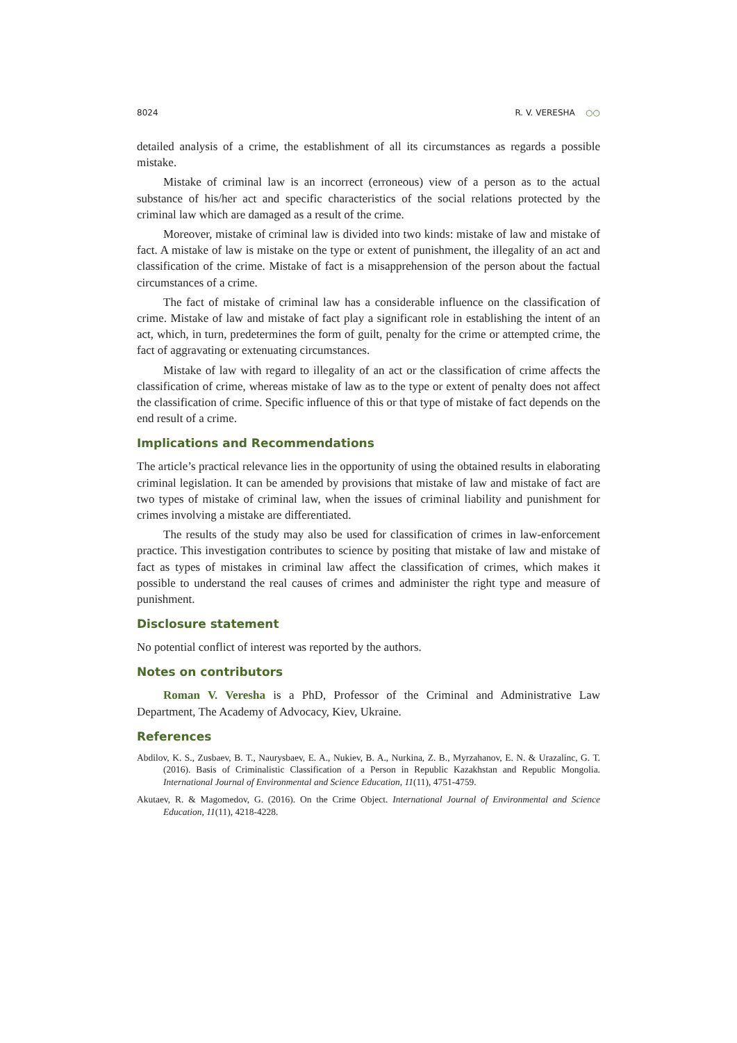8024 R. V. VERESHA ○○
detailed analysis of a crime, the establishment of all its circumstances as regards a possible mistake.
Mistake of criminal law is an incorrect (erroneous) view of a person as to the actual substance of his/her act and specific characteristics of the social relations protected by the criminal law which are damaged as a result of the crime.
Moreover, mistake of criminal law is divided into two kinds: mistake of law and mistake of fact. A mistake of law is mistake on the type or extent of punishment, the illegality of an act and classification of the crime. Mistake of fact is a misapprehension of the person about the factual circumstances of a crime.
The fact of mistake of criminal law has a considerable influence on the classification of crime. Mistake of law and mistake of fact play a significant role in establishing the intent of an act, which, in turn, predetermines the form of guilt, penalty for the crime or attempted crime, the fact of aggravating or extenuating circumstances.
Mistake of law with regard to illegality of an act or the classification of crime affects the classification of crime, whereas mistake of law as to the type or extent of penalty does not affect the classification of crime. Specific influence of this or that type of mistake of fact depends on the end result of a crime.
Implications and Recommendations
The article’s practical relevance lies in the opportunity of using the obtained results in elaborating criminal legislation. It can be amended by provisions that mistake of law and mistake of fact are two types of mistake of criminal law, when the issues of criminal liability and punishment for crimes involving a mistake are differentiated.
The results of the study may also be used for classification of crimes in law-enforcement practice. This investigation contributes to science by positing that mistake of law and mistake of fact as types of mistakes in criminal law affect the classification of crimes, which makes it possible to understand the real causes of crimes and administer the right type and measure of punishment.
Disclosure statement
No potential conflict of interest was reported by the authors.
Notes on contributors
Roman V. Veresha is a PhD, Professor of the Criminal and Administrative Law Department, The Academy of Advocacy, Kiev, Ukraine.
References
Abdilov, K. S., Zusbaev, B. T., Naurysbaev, E. A., Nukiev, B. A., Nurkina, Z. B., Myrzahanov, E. N. & Urazalinc, G. T. (2016). Basis of Criminalistic Classification of a Person in Republic Kazakhstan and Republic Mongolia. International Journal of Environmental and Science Education, 11(11), 4751-4759.
Akutaev, R. & Magomedov, G. (2016). On the Crime Object. International Journal of Environmental and Science Education, 11(11), 4218-4228.